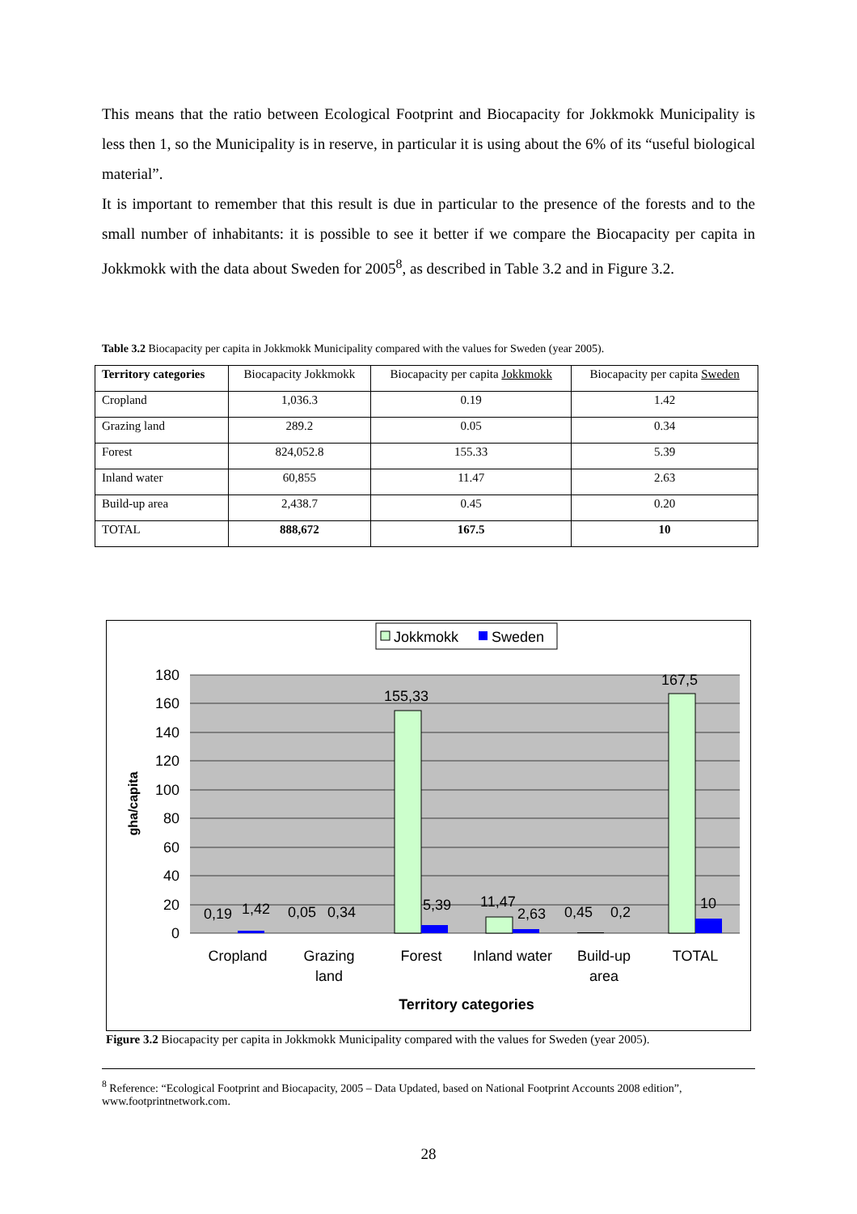This means that the ratio between Ecological Footprint and Biocapacity for Jokkmokk Municipality is less then 1, so the Municipality is in reserve, in particular it is using about the 6% of its “useful biological material”.
It is important to remember that this result is due in particular to the presence of the forests and to the small number of inhabitants: it is possible to see it better if we compare the Biocapacity per capita in Jokkmokk with the data about Sweden for 2005<sup>8</sup>, as described in Table 3.2 and in Figure 3.2.
Table 3.2 Biocapacity per capita in Jokkmokk Municipality compared with the values for Sweden (year 2005).
| Territory categories | Biocapacity Jokkmokk | Biocapacity per capita Jokkmokk | Biocapacity per capita Sweden |
| --- | --- | --- | --- |
| Cropland | 1,036.3 | 0.19 | 1.42 |
| Grazing land | 289.2 | 0.05 | 0.34 |
| Forest | 824,052.8 | 155.33 | 5.39 |
| Inland water | 60,855 | 11.47 | 2.63 |
| Build-up area | 2,438.7 | 0.45 | 0.20 |
| TOTAL | 888,672 | 167.5 | 10 |
Jokkmokk
Sweden
180
160
140
120
100
80
60
40
20
0
gha/capita
0,19
1,42
0,05
0,34
155,33
5,39
11,47
2,63
0,45
0,2
167,5
10
Cropland
Grazing
land
Forest
Inland water
Build-up
area
TOTAL
Territory categories
Figure 3.2 Biocapacity per capita in Jokkmokk Municipality compared with the values for Sweden (year 2005).
<sup>8</sup> Reference: “Ecological Footprint and Biocapacity, 2005 – Data Updated, based on National Footprint Accounts 2008 edition”, www.footprintnetwork.com.
28